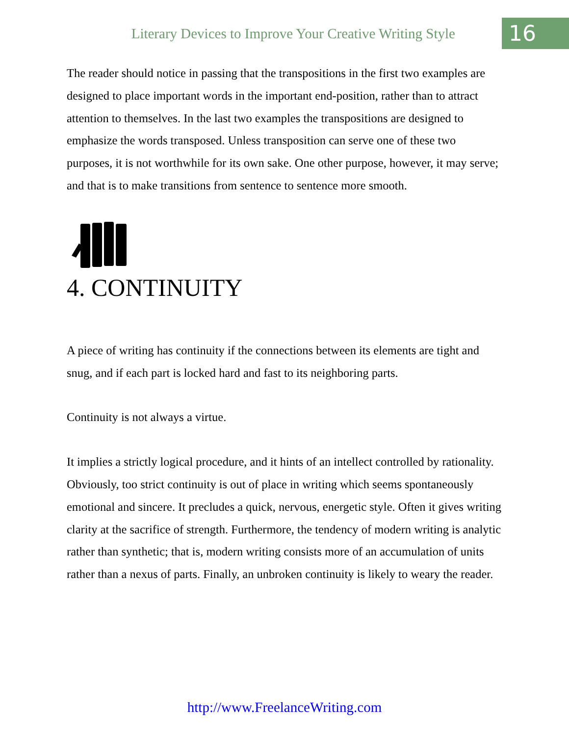Literary Devices to Improve Your Creative Writing Style
16
The reader should notice in passing that the transpositions in the first two examples are designed to place important words in the important end-position, rather than to attract attention to themselves. In the last two examples the transpositions are designed to emphasize the words transposed. Unless transposition can serve one of these two purposes, it is not worthwhile for its own sake. One other purpose, however, it may serve; and that is to make transitions from sentence to sentence more smooth.
4. CONTINUITY
A piece of writing has continuity if the connections between its elements are tight and snug, and if each part is locked hard and fast to its neighboring parts.
Continuity is not always a virtue.
It implies a strictly logical procedure, and it hints of an intellect controlled by rationality. Obviously, too strict continuity is out of place in writing which seems spontaneously emotional and sincere. It precludes a quick, nervous, energetic style. Often it gives writing clarity at the sacrifice of strength. Furthermore, the tendency of modern writing is analytic rather than synthetic; that is, modern writing consists more of an accumulation of units rather than a nexus of parts. Finally, an unbroken continuity is likely to weary the reader.
http://www.FreelanceWriting.com